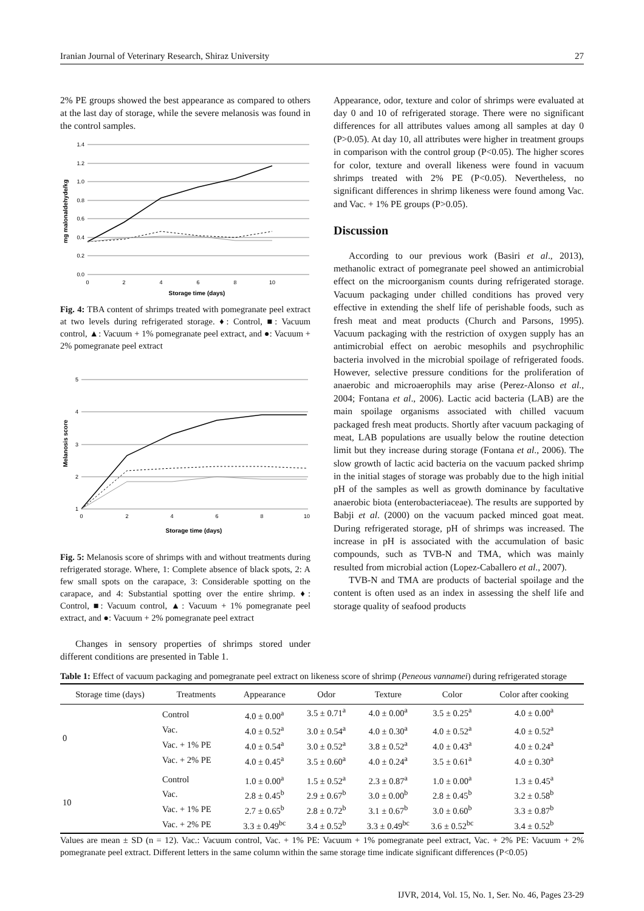Iranian Journal of Veterinary Research, Shiraz University 27
2% PE groups showed the best appearance as compared to others at the last day of storage, while the severe melanosis was found in the control samples.
1.4
1.2
1.0
0.8
0.6
0.4
0.2
0.0
0
2
4
6
8
10
Storage time (days)
mg malonaldehyde/kg
Fig. 4: TBA content of shrimps treated with pomegranate peel extract at two levels during refrigerated storage. ♦: Control, ■: Vacuum control, ▲: Vacuum + 1% pomegranate peel extract, and ●: Vacuum + 2% pomegranate peel extract
5
4
3
2
1
0
2
4
6
8
10
Storage time (days)
Melanosis score
Fig. 5: Melanosis score of shrimps with and without treatments during refrigerated storage. Where, 1: Complete absence of black spots, 2: A few small spots on the carapace, 3: Considerable spotting on the carapace, and 4: Substantial spotting over the entire shrimp. ♦: Control, ■: Vacuum control, ▲: Vacuum + 1% pomegranate peel extract, and ●: Vacuum + 2% pomegranate peel extract
Changes in sensory properties of shrimps stored under different conditions are presented in Table 1.
Appearance, odor, texture and color of shrimps were evaluated at day 0 and 10 of refrigerated storage. There were no significant differences for all attributes values among all samples at day 0 (P>0.05). At day 10, all attributes were higher in treatment groups in comparison with the control group (P<0.05). The higher scores for color, texture and overall likeness were found in vacuum shrimps treated with 2% PE (P<0.05). Nevertheless, no significant differences in shrimp likeness were found among Vac. and Vac. + 1% PE groups (P>0.05).
Discussion
According to our previous work (Basiri et al., 2013), methanolic extract of pomegranate peel showed an antimicrobial effect on the microorganism counts during refrigerated storage. Vacuum packaging under chilled conditions has proved very effective in extending the shelf life of perishable foods, such as fresh meat and meat products (Church and Parsons, 1995). Vacuum packaging with the restriction of oxygen supply has an antimicrobial effect on aerobic mesophils and psychrophilic bacteria involved in the microbial spoilage of refrigerated foods. However, selective pressure conditions for the proliferation of anaerobic and microaerophils may arise (Perez-Alonso et al., 2004; Fontana et al., 2006). Lactic acid bacteria (LAB) are the main spoilage organisms associated with chilled vacuum packaged fresh meat products. Shortly after vacuum packaging of meat, LAB populations are usually below the routine detection limit but they increase during storage (Fontana et al., 2006). The slow growth of lactic acid bacteria on the vacuum packed shrimp in the initial stages of storage was probably due to the high initial pH of the samples as well as growth dominance by facultative anaerobic biota (enterobacteriaceae). The results are supported by Babji et al. (2000) on the vacuum packed minced goat meat. During refrigerated storage, pH of shrimps was increased. The increase in pH is associated with the accumulation of basic compounds, such as TVB-N and TMA, which was mainly resulted from microbial action (Lopez-Caballero et al., 2007).
TVB-N and TMA are products of bacterial spoilage and the content is often used as an index in assessing the shelf life and storage quality of seafood products
Table 1: Effect of vacuum packaging and pomegranate peel extract on likeness score of shrimp (Peneous vannamei) during refrigerated storage
| Storage time (days) | Treatments | Appearance | Odor | Texture | Color | Color after cooking |
| --- | --- | --- | --- | --- | --- | --- |
| 0 | Control | 4.0 ± 0.00<sup>a</sup> | 3.5 ± 0.71<sup>a</sup> | 4.0 ± 0.00<sup>a</sup> | 3.5 ± 0.25<sup>a</sup> | 4.0 ± 0.00<sup>a</sup> |
| | Vac. | 4.0 ± 0.52<sup>a</sup> | 3.0 ± 0.54<sup>a</sup> | 4.0 ± 0.30<sup>a</sup> | 4.0 ± 0.52<sup>a</sup> | 4.0 ± 0.52<sup>a</sup> |
| | Vac. + 1% PE | 4.0 ± 0.54<sup>a</sup> | 3.0 ± 0.52<sup>a</sup> | 3.8 ± 0.52<sup>a</sup> | 4.0 ± 0.43<sup>a</sup> | 4.0 ± 0.24<sup>a</sup> |
| | Vac. + 2% PE | 4.0 ± 0.45<sup>a</sup> | 3.5 ± 0.60<sup>a</sup> | 4.0 ± 0.24<sup>a</sup> | 3.5 ± 0.61<sup>a</sup> | 4.0 ± 0.30<sup>a</sup> |
| 10 | Control | 1.0 ± 0.00<sup>a</sup> | 1.5 ± 0.52<sup>a</sup> | 2.3 ± 0.87<sup>a</sup> | 1.0 ± 0.00<sup>a</sup> | 1.3 ± 0.45<sup>a</sup> |
| | Vac. | 2.8 ± 0.45<sup>b</sup> | 2.9 ± 0.67<sup>b</sup> | 3.0 ± 0.00<sup>b</sup> | 2.8 ± 0.45<sup>b</sup> | 3.2 ± 0.58<sup>b</sup> |
| | Vac. + 1% PE | 2.7 ± 0.65<sup>b</sup> | 2.8 ± 0.72<sup>b</sup> | 3.1 ± 0.67<sup>b</sup> | 3.0 ± 0.60<sup>b</sup> | 3.3 ± 0.87<sup>b</sup> |
| | Vac. + 2% PE | 3.3 ± 0.49<sup>bc</sup> | 3.4 ± 0.52<sup>b</sup> | 3.3 ± 0.49<sup>bc</sup> | 3.6 ± 0.52<sup>bc</sup> | 3.4 ± 0.52<sup>b</sup> |
Values are mean ± SD (n = 12). Vac.: Vacuum control, Vac. + 1% PE: Vacuum + 1% pomegranate peel extract, Vac. + 2% PE: Vacuum + 2% pomegranate peel extract. Different letters in the same column within the same storage time indicate significant differences (P<0.05)
IJVR, 2014, Vol. 15, No. 1, Ser. No. 46, Pages 23-29